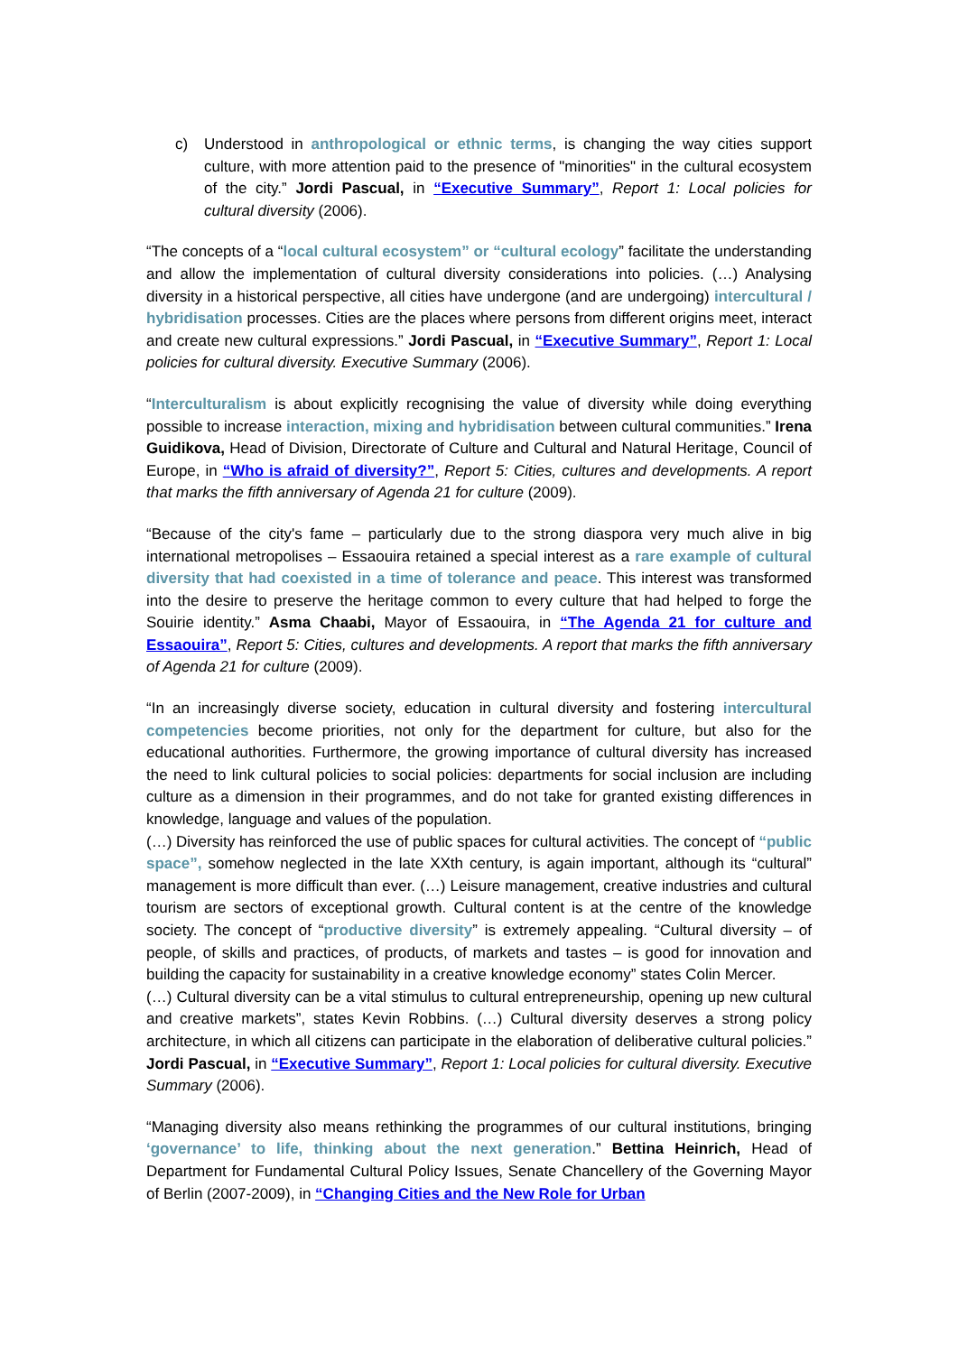c) Understood in anthropological or ethnic terms, is changing the way cities support culture, with more attention paid to the presence of "minorities" in the cultural ecosystem of the city.” Jordi Pascual, in “Executive Summary”, Report 1: Local policies for cultural diversity (2006).
“The concepts of a “local cultural ecosystem” or “cultural ecology” facilitate the understanding and allow the implementation of cultural diversity considerations into policies. (…) Analysing diversity in a historical perspective, all cities have undergone (and are undergoing) intercultural / hybridisation processes. Cities are the places where persons from different origins meet, interact and create new cultural expressions.” Jordi Pascual, in “Executive Summary”, Report 1: Local policies for cultural diversity. Executive Summary (2006).
“Interculturalism is about explicitly recognising the value of diversity while doing everything possible to increase interaction, mixing and hybridisation between cultural communities.” Irena Guidikova, Head of Division, Directorate of Culture and Cultural and Natural Heritage, Council of Europe, in “Who is afraid of diversity?”, Report 5: Cities, cultures and developments. A report that marks the fifth anniversary of Agenda 21 for culture (2009).
“Because of the city's fame – particularly due to the strong diaspora very much alive in big international metropolises – Essaouira retained a special interest as a rare example of cultural diversity that had coexisted in a time of tolerance and peace. This interest was transformed into the desire to preserve the heritage common to every culture that had helped to forge the Souirie identity.” Asma Chaabi, Mayor of Essaouira, in “The Agenda 21 for culture and Essaouira”, Report 5: Cities, cultures and developments. A report that marks the fifth anniversary of Agenda 21 for culture (2009).
“In an increasingly diverse society, education in cultural diversity and fostering intercultural competencies become priorities, not only for the department for culture, but also for the educational authorities. Furthermore, the growing importance of cultural diversity has increased the need to link cultural policies to social policies: departments for social inclusion are including culture as a dimension in their programmes, and do not take for granted existing differences in knowledge, language and values of the population.
(…) Diversity has reinforced the use of public spaces for cultural activities. The concept of “public space”, somehow neglected in the late XXth century, is again important, although its “cultural” management is more difficult than ever. (…) Leisure management, creative industries and cultural tourism are sectors of exceptional growth. Cultural content is at the centre of the knowledge society. The concept of “productive diversity” is extremely appealing. “Cultural diversity – of people, of skills and practices, of products, of markets and tastes – is good for innovation and building the capacity for sustainability in a creative knowledge economy” states Colin Mercer.
(…) Cultural diversity can be a vital stimulus to cultural entrepreneurship, opening up new cultural and creative markets”, states Kevin Robbins. (…) Cultural diversity deserves a strong policy architecture, in which all citizens can participate in the elaboration of deliberative cultural policies.” Jordi Pascual, in “Executive Summary”, Report 1: Local policies for cultural diversity. Executive Summary (2006).
“Managing diversity also means rethinking the programmes of our cultural institutions, bringing ‘governance’ to life, thinking about the next generation.” Bettina Heinrich, Head of Department for Fundamental Cultural Policy Issues, Senate Chancellery of the Governing Mayor of Berlin (2007-2009), in “Changing Cities and the New Role for Urban